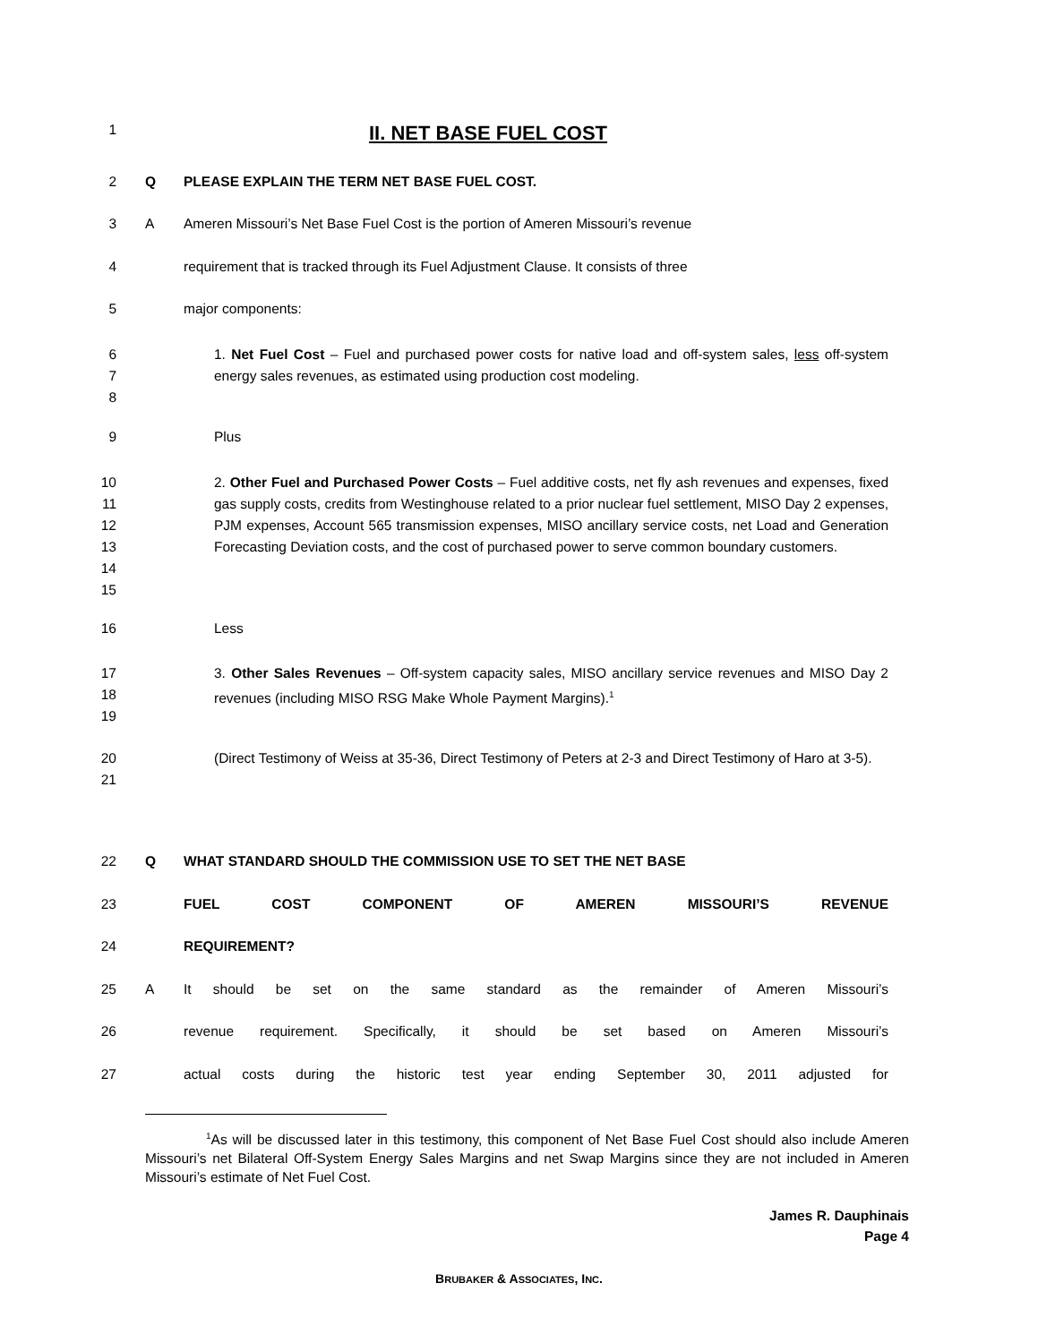1 II. NET BASE FUEL COST
2 Q PLEASE EXPLAIN THE TERM NET BASE FUEL COST.
3 A Ameren Missouri’s Net Base Fuel Cost is the portion of Ameren Missouri’s revenue
4 requirement that is tracked through its Fuel Adjustment Clause. It consists of three
5 major components:
6
7
8 1. Net Fuel Cost – Fuel and purchased power costs for native load and off-system sales, less off-system energy sales revenues, as estimated using production cost modeling.
9 Plus
10
11
12
13
14
15 2. Other Fuel and Purchased Power Costs – Fuel additive costs, net fly ash revenues and expenses, fixed gas supply costs, credits from Westinghouse related to a prior nuclear fuel settlement, MISO Day 2 expenses, PJM expenses, Account 565 transmission expenses, MISO ancillary service costs, net Load and Generation Forecasting Deviation costs, and the cost of purchased power to serve common boundary customers.
16 Less
17
18
19 3. Other Sales Revenues – Off-system capacity sales, MISO ancillary service revenues and MISO Day 2 revenues (including MISO RSG Make Whole Payment Margins).<sup>1</sup>
20
21 (Direct Testimony of Weiss at 35-36, Direct Testimony of Peters at 2-3 and Direct Testimony of Haro at 3-5).
22 Q WHAT STANDARD SHOULD THE COMMISSION USE TO SET THE NET BASE
23 FUEL COST COMPONENT OF AMEREN MISSOURI’S REVENUE
24 REQUIREMENT?
25 A It should be set on the same standard as the remainder of Ameren Missouri’s
26 revenue requirement. Specifically, it should be set based on Ameren Missouri’s
27 actual costs during the historic test year ending September 30, 2011 adjusted for
<sup>1</sup> As will be discussed later in this testimony, this component of Net Base Fuel Cost should also include Ameren Missouri’s net Bilateral Off-System Energy Sales Margins and net Swap Margins since they are not included in Ameren Missouri’s estimate of Net Fuel Cost.
James R. Dauphinais
Page 4
BRUBAKER & ASSOCIATES, INC.